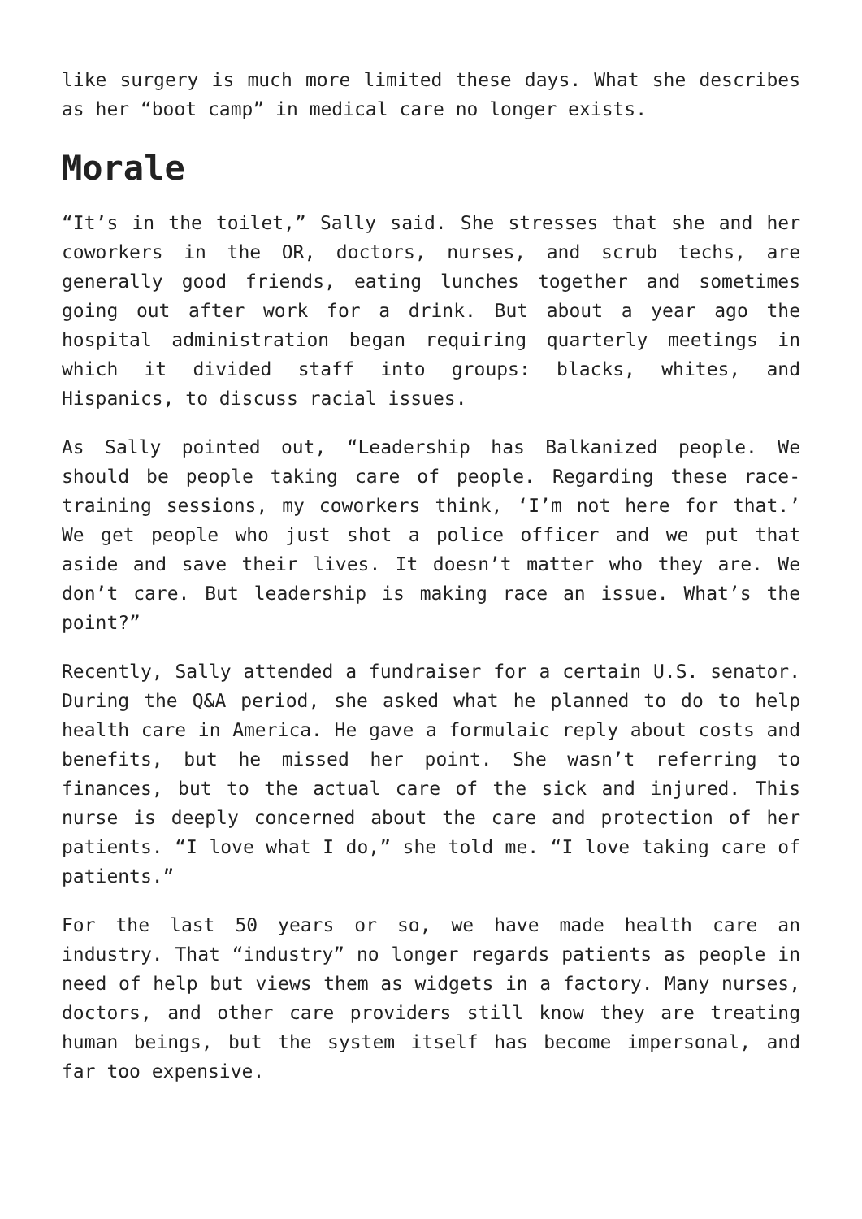like surgery is much more limited these days. What she describes as her “boot camp” in medical care no longer exists.
Morale
“It’s in the toilet,” Sally said. She stresses that she and her coworkers in the OR, doctors, nurses, and scrub techs, are generally good friends, eating lunches together and sometimes going out after work for a drink. But about a year ago the hospital administration began requiring quarterly meetings in which it divided staff into groups: blacks, whites, and Hispanics, to discuss racial issues.
As Sally pointed out, “Leadership has Balkanized people. We should be people taking care of people. Regarding these race-training sessions, my coworkers think, ‘I’m not here for that.’ We get people who just shot a police officer and we put that aside and save their lives. It doesn’t matter who they are. We don’t care. But leadership is making race an issue. What’s the point?”
Recently, Sally attended a fundraiser for a certain U.S. senator. During the Q&A period, she asked what he planned to do to help health care in America. He gave a formulaic reply about costs and benefits, but he missed her point. She wasn’t referring to finances, but to the actual care of the sick and injured. This nurse is deeply concerned about the care and protection of her patients. “I love what I do,” she told me. “I love taking care of patients.”
For the last 50 years or so, we have made health care an industry. That “industry” no longer regards patients as people in need of help but views them as widgets in a factory. Many nurses, doctors, and other care providers still know they are treating human beings, but the system itself has become impersonal, and far too expensive.